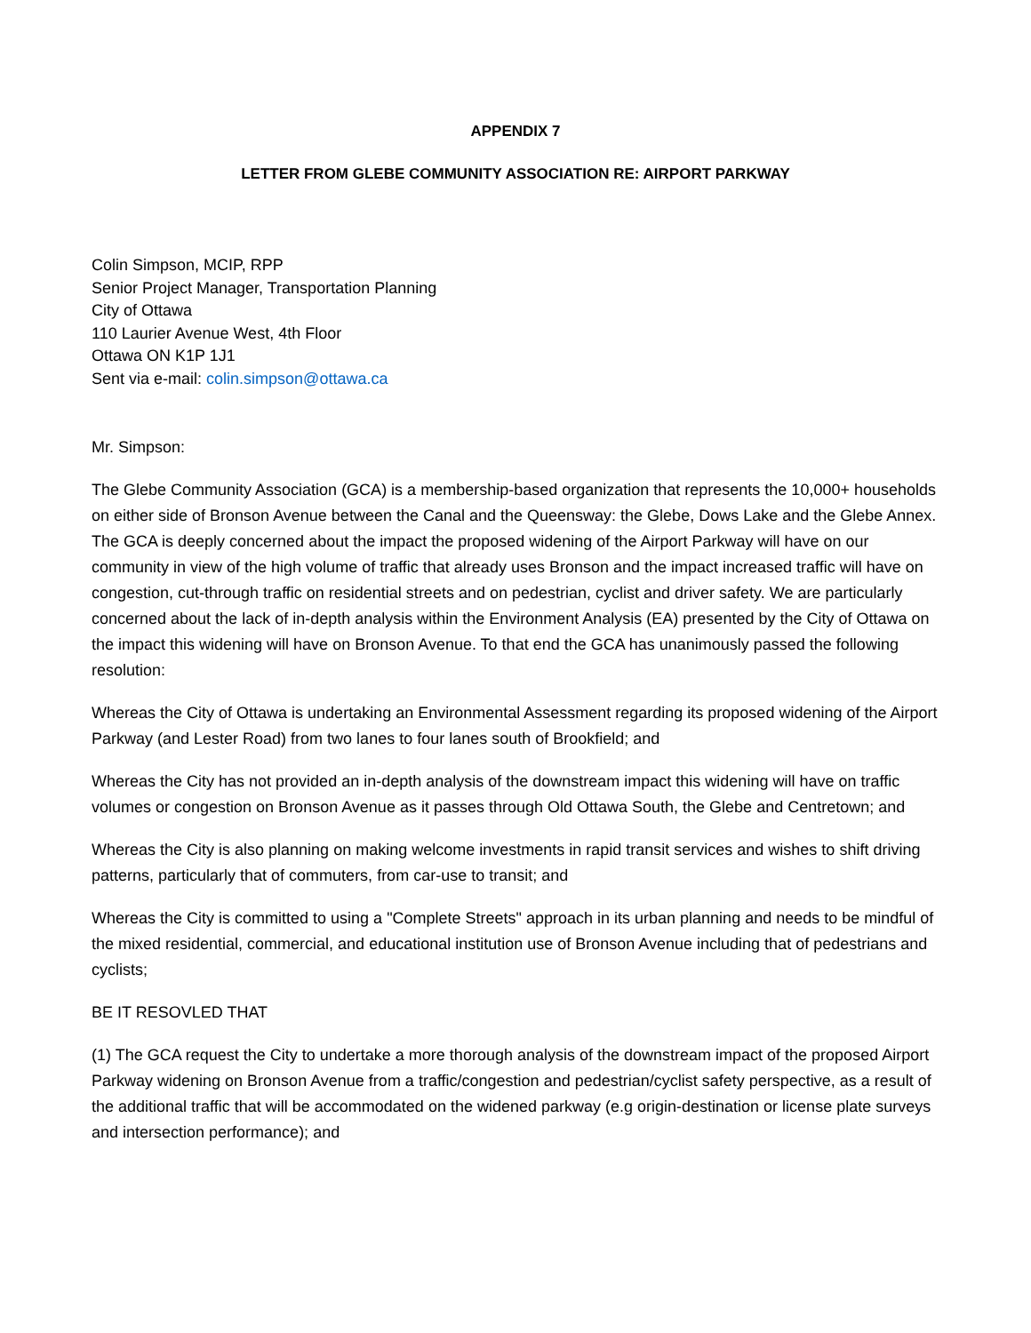APPENDIX 7
LETTER FROM GLEBE COMMUNITY ASSOCIATION RE: AIRPORT PARKWAY
Colin Simpson, MCIP, RPP
Senior Project Manager, Transportation Planning
City of Ottawa
110 Laurier Avenue West, 4th Floor
Ottawa ON K1P 1J1
Sent via e-mail: colin.simpson@ottawa.ca
Mr. Simpson:
The Glebe Community Association (GCA) is a membership-based organization that represents the 10,000+ households on either side of Bronson Avenue between the Canal and the Queensway: the Glebe, Dows Lake and the Glebe Annex. The GCA is deeply concerned about the impact the proposed widening of the Airport Parkway will have on our community in view of the high volume of traffic that already uses Bronson and the impact increased traffic will have on congestion, cut-through traffic on residential streets and on pedestrian, cyclist and driver safety. We are particularly concerned about the lack of in-depth analysis within the Environment Analysis (EA) presented by the City of Ottawa on the impact this widening will have on Bronson Avenue. To that end the GCA has unanimously passed the following resolution:
Whereas the City of Ottawa is undertaking an Environmental Assessment regarding its proposed widening of the Airport Parkway (and Lester Road) from two lanes to four lanes south of Brookfield; and
Whereas the City has not provided an in-depth analysis of the downstream impact this widening will have on traffic volumes or congestion on Bronson Avenue as it passes through Old Ottawa South, the Glebe and Centretown; and
Whereas the City is also planning on making welcome investments in rapid transit services and wishes to shift driving patterns, particularly that of commuters, from car-use to transit; and
Whereas the City is committed to using a "Complete Streets" approach in its urban planning and needs to be mindful of the mixed residential, commercial, and educational institution use of Bronson Avenue including that of pedestrians and cyclists;
BE IT RESOVLED THAT
(1) The GCA request the City to undertake a more thorough analysis of the downstream impact of the proposed Airport Parkway widening on Bronson Avenue from a traffic/congestion and pedestrian/cyclist safety perspective, as a result of the additional traffic that will be accommodated on the widened parkway (e.g origin-destination or license plate surveys and intersection performance); and